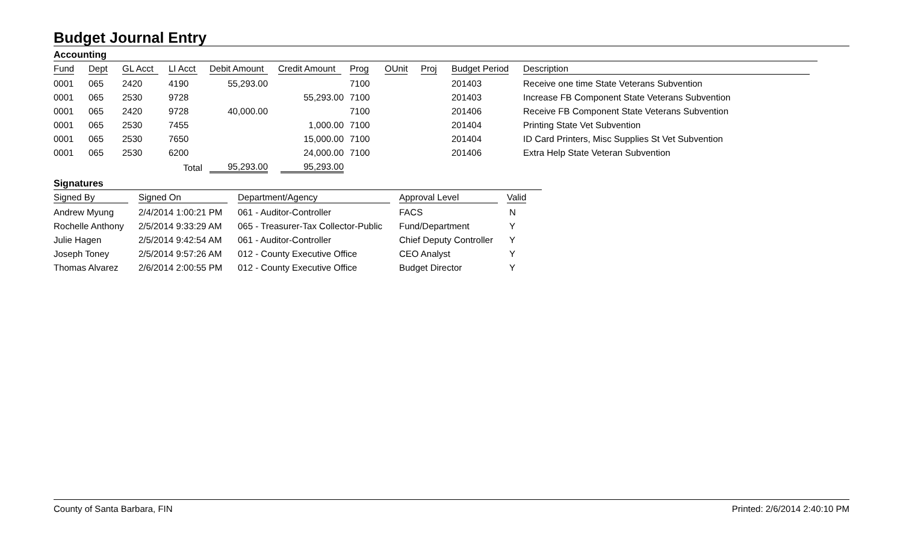Budget Journal Entry
Accounting
| Fund | Dept | GL Acct | LI Acct | Debit Amount | Credit Amount | Prog | OUnit | Proj | Budget Period | Description |
| --- | --- | --- | --- | --- | --- | --- | --- | --- | --- | --- |
| 0001 | 065 | 2420 | 4190 | 55,293.00 | | 7100 | | | 201403 | Receive one time State Veterans Subvention |
| 0001 | 065 | 2530 | 9728 | | 55,293.00 | 7100 | | | 201403 | Increase FB Component State Veterans Subvention |
| 0001 | 065 | 2420 | 9728 | 40,000.00 | | 7100 | | | 201406 | Receive FB Component State Veterans Subvention |
| 0001 | 065 | 2530 | 7455 | | 1,000.00 | 7100 | | | 201404 | Printing State Vet Subvention |
| 0001 | 065 | 2530 | 7650 | | 15,000.00 | 7100 | | | 201404 | ID Card Printers, Misc Supplies St Vet Subvention |
| 0001 | 065 | 2530 | 6200 | | 24,000.00 | 7100 | | | 201406 | Extra Help State Veteran Subvention |
| | | | Total | 95,293.00 | 95,293.00 | | | | | |
Signatures
| Signed By | Signed On | Department/Agency | Approval Level | Valid |
| --- | --- | --- | --- | --- |
| Andrew Myung | 2/4/2014 1:00:21 PM | 061 - Auditor-Controller | FACS | N |
| Rochelle Anthony | 2/5/2014 9:33:29 AM | 065 - Treasurer-Tax Collector-Public | Fund/Department | Y |
| Julie Hagen | 2/5/2014 9:42:54 AM | 061 - Auditor-Controller | Chief Deputy Controller | Y |
| Joseph Toney | 2/5/2014 9:57:26 AM | 012 - County Executive Office | CEO Analyst | Y |
| Thomas Alvarez | 2/6/2014 2:00:55 PM | 012 - County Executive Office | Budget Director | Y |
County of Santa Barbara, FIN Printed: 2/6/2014 2:40:10 PM